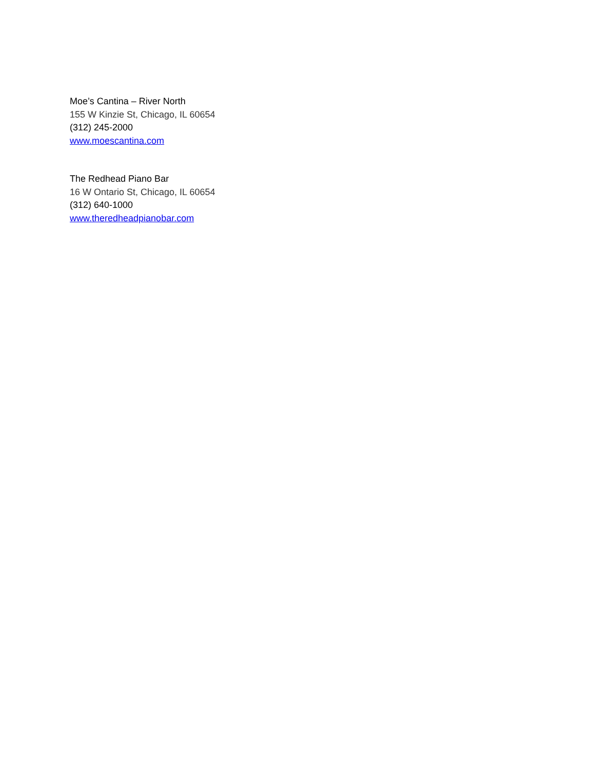Moe’s Cantina – River North
155 W Kinzie St, Chicago, IL 60654
(312) 245-2000
www.moescantina.com
The Redhead Piano Bar
16 W Ontario St, Chicago, IL 60654
(312) 640-1000
www.theredheadpianobar.com